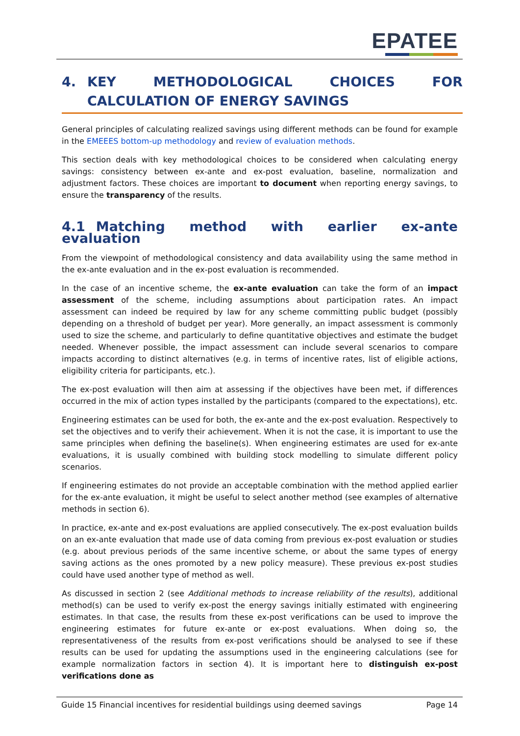EPATEE
4. KEY METHODOLOGICAL CHOICES FOR CALCULATION OF ENERGY SAVINGS
General principles of calculating realized savings using different methods can be found for example in the EMEEES bottom-up methodology and review of evaluation methods.
This section deals with key methodological choices to be considered when calculating energy savings: consistency between ex-ante and ex-post evaluation, baseline, normalization and adjustment factors. These choices are important to document when reporting energy savings, to ensure the transparency of the results.
4.1 Matching method with earlier ex-ante evaluation
From the viewpoint of methodological consistency and data availability using the same method in the ex-ante evaluation and in the ex-post evaluation is recommended.
In the case of an incentive scheme, the ex-ante evaluation can take the form of an impact assessment of the scheme, including assumptions about participation rates. An impact assessment can indeed be required by law for any scheme committing public budget (possibly depending on a threshold of budget per year). More generally, an impact assessment is commonly used to size the scheme, and particularly to define quantitative objectives and estimate the budget needed. Whenever possible, the impact assessment can include several scenarios to compare impacts according to distinct alternatives (e.g. in terms of incentive rates, list of eligible actions, eligibility criteria for participants, etc.).
The ex-post evaluation will then aim at assessing if the objectives have been met, if differences occurred in the mix of action types installed by the participants (compared to the expectations), etc.
Engineering estimates can be used for both, the ex-ante and the ex-post evaluation. Respectively to set the objectives and to verify their achievement. When it is not the case, it is important to use the same principles when defining the baseline(s). When engineering estimates are used for ex-ante evaluations, it is usually combined with building stock modelling to simulate different policy scenarios.
If engineering estimates do not provide an acceptable combination with the method applied earlier for the ex-ante evaluation, it might be useful to select another method (see examples of alternative methods in section 6).
In practice, ex-ante and ex-post evaluations are applied consecutively. The ex-post evaluation builds on an ex-ante evaluation that made use of data coming from previous ex-post evaluation or studies (e.g. about previous periods of the same incentive scheme, or about the same types of energy saving actions as the ones promoted by a new policy measure). These previous ex-post studies could have used another type of method as well.
As discussed in section 2 (see Additional methods to increase reliability of the results), additional method(s) can be used to verify ex-post the energy savings initially estimated with engineering estimates. In that case, the results from these ex-post verifications can be used to improve the engineering estimates for future ex-ante or ex-post evaluations. When doing so, the representativeness of the results from ex-post verifications should be analysed to see if these results can be used for updating the assumptions used in the engineering calculations (see for example normalization factors in section 4). It is important here to distinguish ex-post verifications done as
Guide 15 Financial incentives for residential buildings using deemed savings Page 14